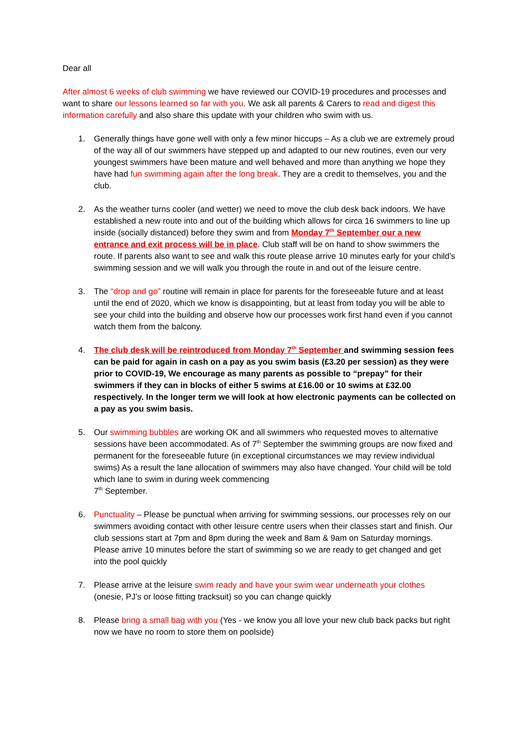Dear all
After almost 6 weeks of club swimming we have reviewed our COVID-19 procedures and processes and want to share our lessons learned so far with you. We ask all parents & Carers to read and digest this information carefully and also share this update with your children who swim with us.
1. Generally things have gone well with only a few minor hiccups – As a club we are extremely proud of the way all of our swimmers have stepped up and adapted to our new routines, even our very youngest swimmers have been mature and well behaved and more than anything we hope they have had fun swimming again after the long break. They are a credit to themselves, you and the club.
2. As the weather turns cooler (and wetter) we need to move the club desk back indoors. We have established a new route into and out of the building which allows for circa 16 swimmers to line up inside (socially distanced) before they swim and from Monday 7<sup>th</sup> September our a new entrance and exit process will be in place. Club staff will be on hand to show swimmers the route. If parents also want to see and walk this route please arrive 10 minutes early for your child’s swimming session and we will walk you through the route in and out of the leisure centre.
3. The “drop and go” routine will remain in place for parents for the foreseeable future and at least until the end of 2020, which we know is disappointing, but at least from today you will be able to see your child into the building and observe how our processes work first hand even if you cannot watch them from the balcony.
4. The club desk will be reintroduced from Monday 7<sup>th</sup> September and swimming session fees can be paid for again in cash on a pay as you swim basis (£3.20 per session) as they were prior to COVID-19, We encourage as many parents as possible to “prepay” for their swimmers if they can in blocks of either 5 swims at £16.00 or 10 swims at £32.00 respectively. In the longer term we will look at how electronic payments can be collected on a pay as you swim basis.
5. Our swimming bubbles are working OK and all swimmers who requested moves to alternative sessions have been accommodated. As of 7<sup>th</sup> September the swimming groups are now fixed and permanent for the foreseeable future (in exceptional circumstances we may review individual swims) As a result the lane allocation of swimmers may also have changed. Your child will be told which lane to swim in during week commencing
7<sup>th</sup> September.
6. Punctuality – Please be punctual when arriving for swimming sessions, our processes rely on our swimmers avoiding contact with other leisure centre users when their classes start and finish. Our club sessions start at 7pm and 8pm during the week and 8am & 9am on Saturday mornings. Please arrive 10 minutes before the start of swimming so we are ready to get changed and get into the pool quickly
7. Please arrive at the leisure swim ready and have your swim wear underneath your clothes (onesie, PJ’s or loose fitting tracksuit) so you can change quickly
8. Please bring a small bag with you (Yes - we know you all love your new club back packs but right now we have no room to store them on poolside)